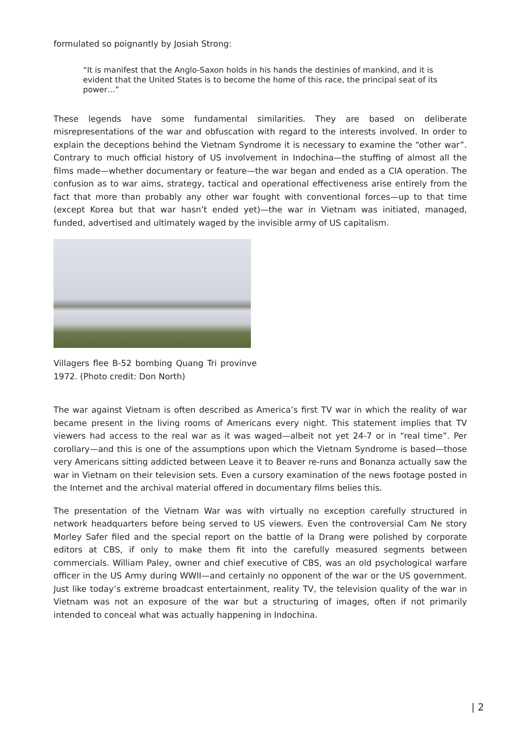formulated so poignantly by Josiah Strong:
“It is manifest that the Anglo-Saxon holds in his hands the destinies of mankind, and it is evident that the United States is to become the home of this race, the principal seat of its power…”
These legends have some fundamental similarities. They are based on deliberate misrepresentations of the war and obfuscation with regard to the interests involved. In order to explain the deceptions behind the Vietnam Syndrome it is necessary to examine the “other war”. Contrary to much official history of US involvement in Indochina—the stuffing of almost all the films made—whether documentary or feature—the war began and ended as a CIA operation. The confusion as to war aims, strategy, tactical and operational effectiveness arise entirely from the fact that more than probably any other war fought with conventional forces—up to that time (except Korea but that war hasn’t ended yet)—the war in Vietnam was initiated, managed, funded, advertised and ultimately waged by the invisible army of US capitalism.
Villagers flee B-52 bombing Quang Tri provinve 1972. (Photo credit: Don North)
The war against Vietnam is often described as America’s first TV war in which the reality of war became present in the living rooms of Americans every night. This statement implies that TV viewers had access to the real war as it was waged—albeit not yet 24-7 or in “real time”. Per corollary—and this is one of the assumptions upon which the Vietnam Syndrome is based—those very Americans sitting addicted between Leave it to Beaver re-runs and Bonanza actually saw the war in Vietnam on their television sets. Even a cursory examination of the news footage posted in the Internet and the archival material offered in documentary films belies this.
The presentation of the Vietnam War was with virtually no exception carefully structured in network headquarters before being served to US viewers. Even the controversial Cam Ne story Morley Safer filed and the special report on the battle of Ia Drang were polished by corporate editors at CBS, if only to make them fit into the carefully measured segments between commercials. William Paley, owner and chief executive of CBS, was an old psychological warfare officer in the US Army during WWII—and certainly no opponent of the war or the US government. Just like today’s extreme broadcast entertainment, reality TV, the television quality of the war in Vietnam was not an exposure of the war but a structuring of images, often if not primarily intended to conceal what was actually happening in Indochina.
| 2